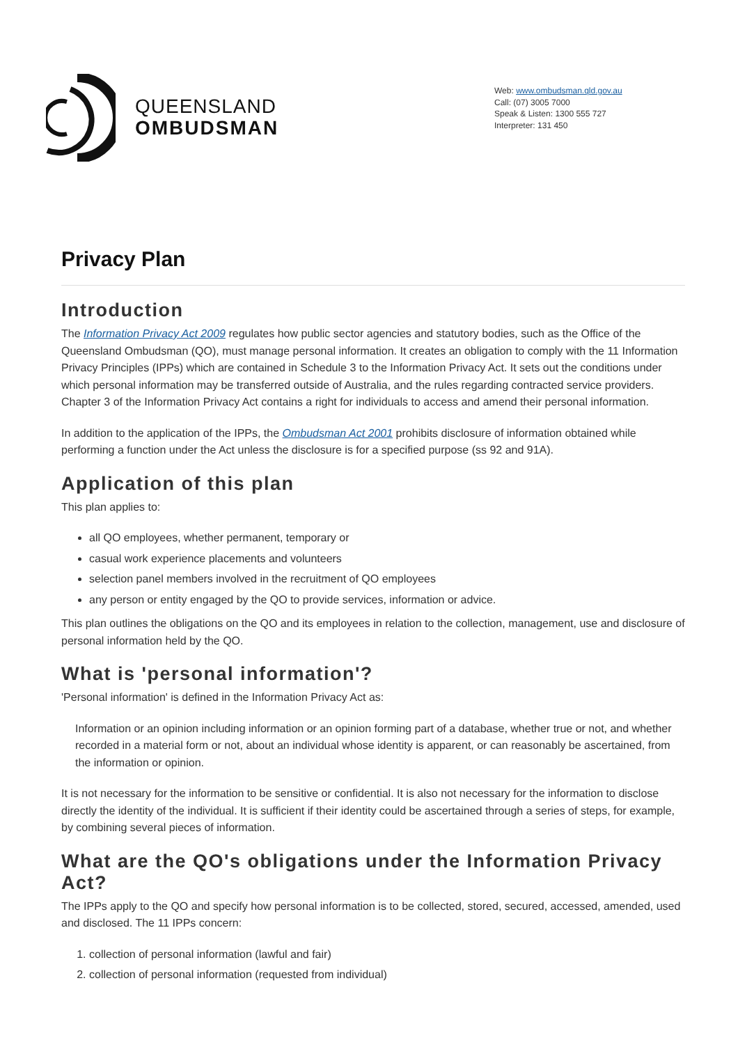QUEENSLAND
OMBUDSMAN
Web: www.ombudsman.qld.gov.au
Call: (07) 3005 7000
Speak & Listen: 1300 555 727
Interpreter: 131 450
Privacy Plan
Introduction
The Information Privacy Act 2009 regulates how public sector agencies and statutory bodies, such as the Office of the Queensland Ombudsman (QO), must manage personal information. It creates an obligation to comply with the 11 Information Privacy Principles (IPPs) which are contained in Schedule 3 to the Information Privacy Act. It sets out the conditions under which personal information may be transferred outside of Australia, and the rules regarding contracted service providers. Chapter 3 of the Information Privacy Act contains a right for individuals to access and amend their personal information.
In addition to the application of the IPPs, the Ombudsman Act 2001 prohibits disclosure of information obtained while performing a function under the Act unless the disclosure is for a specified purpose (ss 92 and 91A).
Application of this plan
This plan applies to:
all QO employees, whether permanent, temporary or
casual work experience placements and volunteers
selection panel members involved in the recruitment of QO employees
any person or entity engaged by the QO to provide services, information or advice.
This plan outlines the obligations on the QO and its employees in relation to the collection, management, use and disclosure of personal information held by the QO.
What is 'personal information'?
'Personal information' is defined in the Information Privacy Act as:
Information or an opinion including information or an opinion forming part of a database, whether true or not, and whether recorded in a material form or not, about an individual whose identity is apparent, or can reasonably be ascertained, from the information or opinion.
It is not necessary for the information to be sensitive or confidential. It is also not necessary for the information to disclose directly the identity of the individual. It is sufficient if their identity could be ascertained through a series of steps, for example, by combining several pieces of information.
What are the QO's obligations under the Information Privacy Act?
The IPPs apply to the QO and specify how personal information is to be collected, stored, secured, accessed, amended, used and disclosed. The 11 IPPs concern:
1. collection of personal information (lawful and fair)
2. collection of personal information (requested from individual)